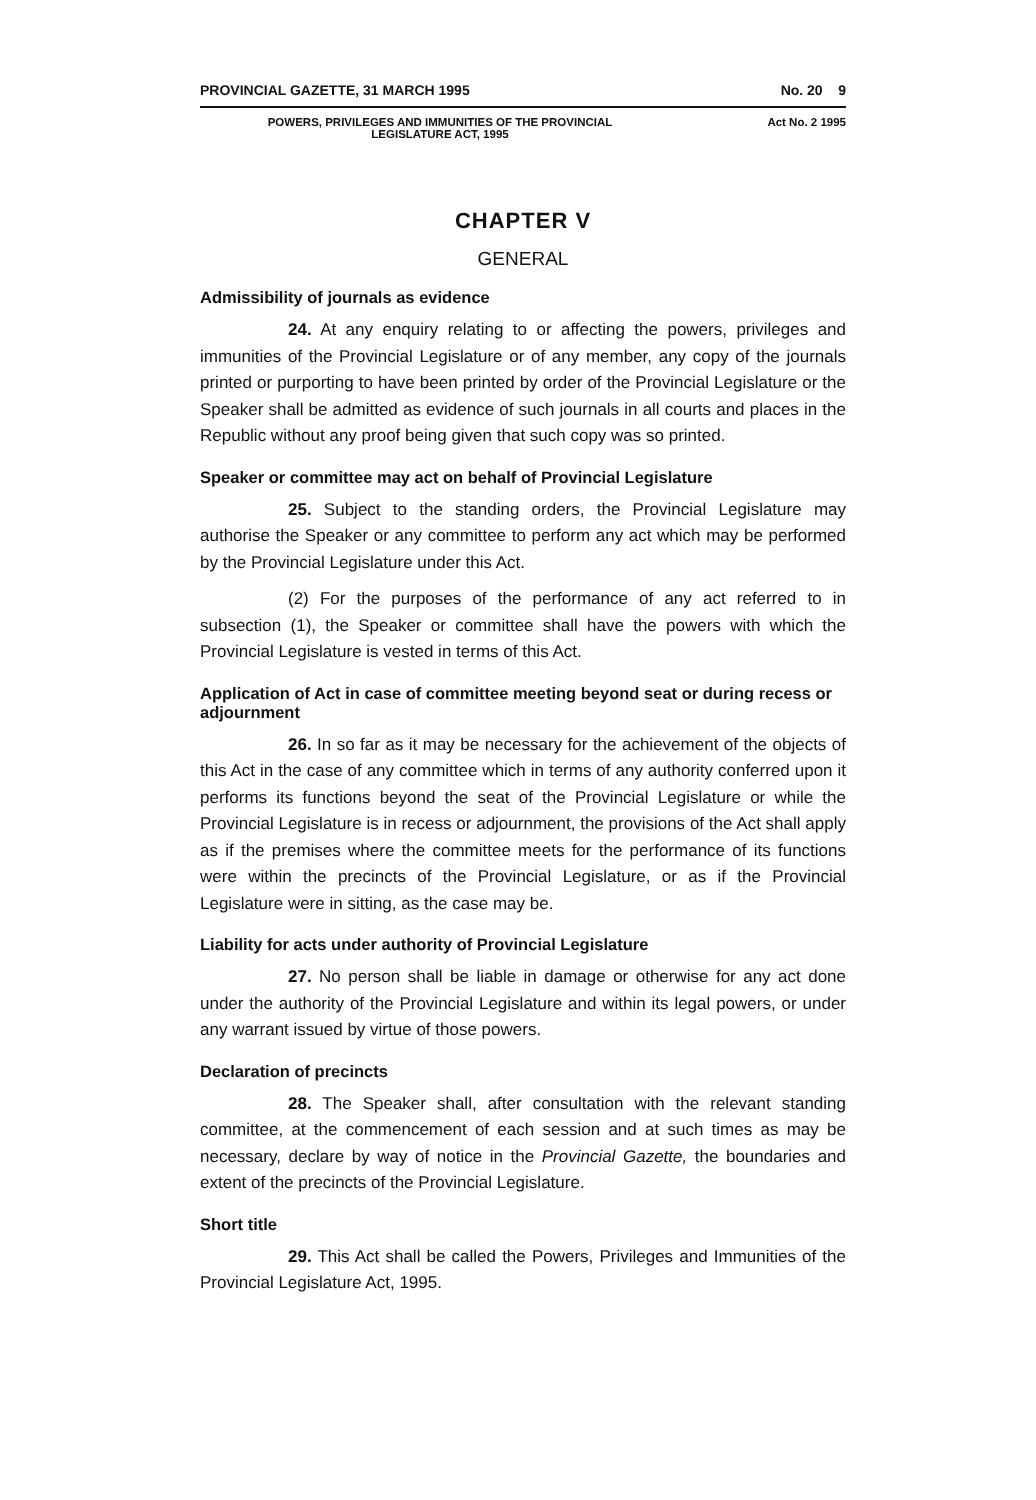PROVINCIAL GAZETTE, 31 MARCH 1995 No. 20 9
POWERS, PRIVILEGES AND IMMUNITIES OF THE PROVINCIAL
LEGISLATURE ACT, 1995
Act No. 2 1995
CHAPTER V
GENERAL
Admissibility of journals as evidence
24. At any enquiry relating to or affecting the powers, privileges and immunities of the Provincial Legislature or of any member, any copy of the journals printed or purporting to have been printed by order of the Provincial Legislature or the Speaker shall be admitted as evidence of such journals in all courts and places in the Republic without any proof being given that such copy was so printed.
Speaker or committee may act on behalf of Provincial Legislature
25. Subject to the standing orders, the Provincial Legislature may authorise the Speaker or any committee to perform any act which may be performed by the Provincial Legislature under this Act.
(2) For the purposes of the performance of any act referred to in subsection (1), the Speaker or committee shall have the powers with which the Provincial Legislature is vested in terms of this Act.
Application of Act in case of committee meeting beyond seat or during recess or adjournment
26. In so far as it may be necessary for the achievement of the objects of this Act in the case of any committee which in terms of any authority conferred upon it performs its functions beyond the seat of the Provincial Legislature or while the Provincial Legislature is in recess or adjournment, the provisions of the Act shall apply as if the premises where the committee meets for the performance of its functions were within the precincts of the Provincial Legislature, or as if the Provincial Legislature were in sitting, as the case may be.
Liability for acts under authority of Provincial Legislature
27. No person shall be liable in damage or otherwise for any act done under the authority of the Provincial Legislature and within its legal powers, or under any warrant issued by virtue of those powers.
Declaration of precincts
28. The Speaker shall, after consultation with the relevant standing committee, at the commencement of each session and at such times as may be necessary, declare by way of notice in the Provincial Gazette, the boundaries and extent of the precincts of the Provincial Legislature.
Short title
29. This Act shall be called the Powers, Privileges and Immunities of the Provincial Legislature Act, 1995.